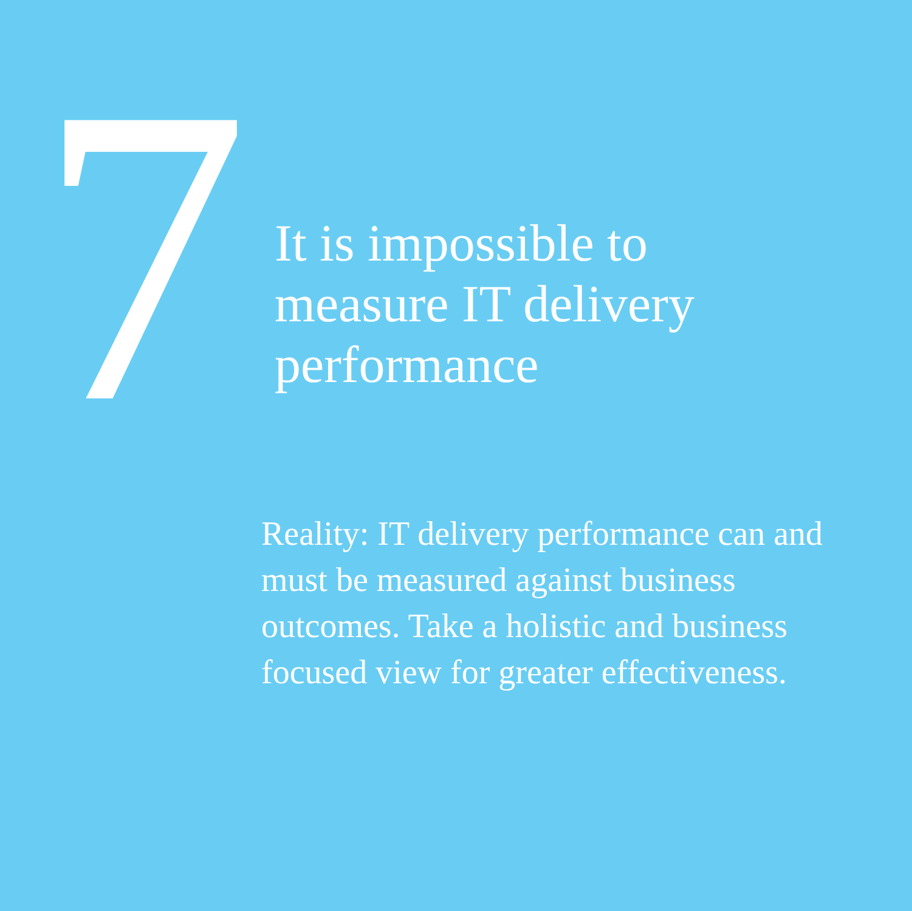7
It is impossible to
measure IT delivery
performance
Reality: IT delivery performance can and must be measured against business outcomes. Take a holistic and business focused view for greater effectiveness.